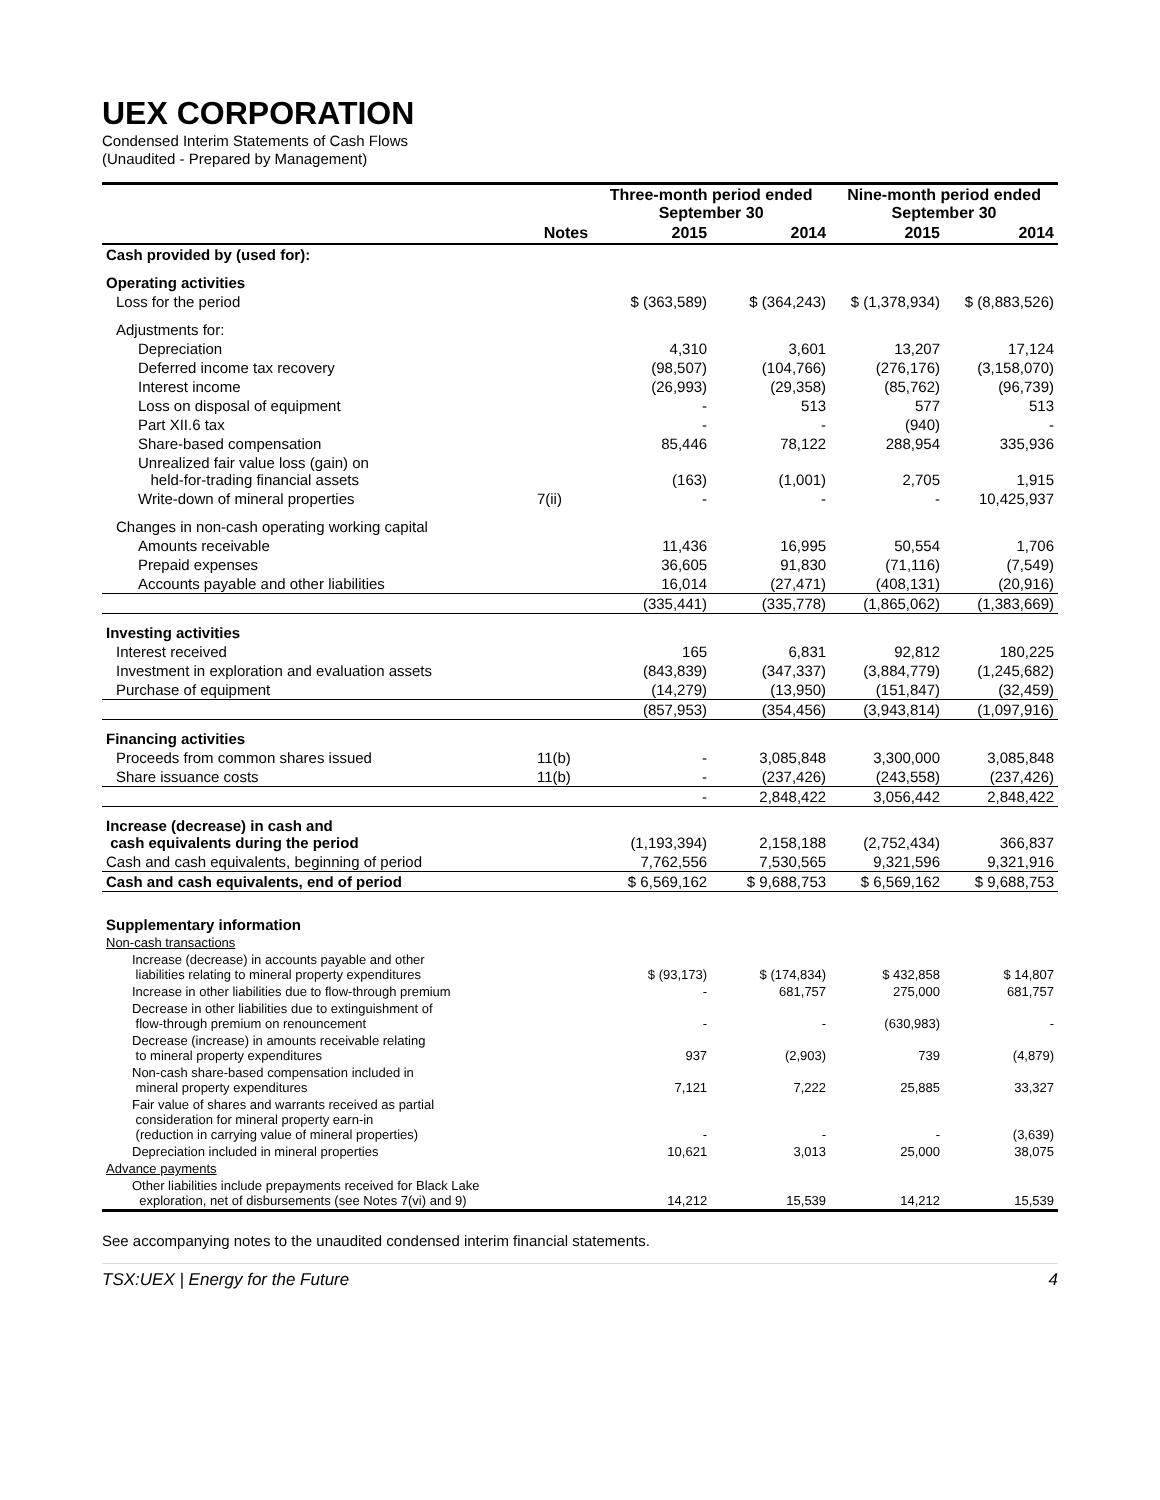UEX CORPORATION
Condensed Interim Statements of Cash Flows
(Unaudited - Prepared by Management)
| | | Three-month period ended September 30 | | Nine-month period ended September 30 | |
| --- | --- | --- | --- | --- | --- |
| | Notes | 2015 | 2014 | 2015 | 2014 |
| Cash provided by (used for): | | | | | |
| Operating activities | | | | | |
| Loss for the period | | $ (363,589) | $ (364,243) | $ (1,378,934) | $ (8,883,526) |
| Adjustments for: | | | | | |
| Depreciation | | 4,310 | 3,601 | 13,207 | 17,124 |
| Deferred income tax recovery | | (98,507) | (104,766) | (276,176) | (3,158,070) |
| Interest income | | (26,993) | (29,358) | (85,762) | (96,739) |
| Loss on disposal of equipment | | - | 513 | 577 | 513 |
| Part XII.6 tax | | - | - | (940) | - |
| Share-based compensation | | 85,446 | 78,122 | 288,954 | 335,936 |
| Unrealized fair value loss (gain) on held-for-trading financial assets | | (163) | (1,001) | 2,705 | 1,915 |
| Write-down of mineral properties | 7(ii) | - | - | - | 10,425,937 |
| Changes in non-cash operating working capital | | | | | |
| Amounts receivable | | 11,436 | 16,995 | 50,554 | 1,706 |
| Prepaid expenses | | 36,605 | 91,830 | (71,116) | (7,549) |
| Accounts payable and other liabilities | | 16,014 | (27,471) | (408,131) | (20,916) |
| | | (335,441) | (335,778) | (1,865,062) | (1,383,669) |
| Investing activities | | | | | |
| Interest received | | 165 | 6,831 | 92,812 | 180,225 |
| Investment in exploration and evaluation assets | | (843,839) | (347,337) | (3,884,779) | (1,245,682) |
| Purchase of equipment | | (14,279) | (13,950) | (151,847) | (32,459) |
| | | (857,953) | (354,456) | (3,943,814) | (1,097,916) |
| Financing activities | | | | | |
| Proceeds from common shares issued | 11(b) | - | 3,085,848 | 3,300,000 | 3,085,848 |
| Share issuance costs | 11(b) | - | (237,426) | (243,558) | (237,426) |
| | | - | 2,848,422 | 3,056,442 | 2,848,422 |
| Increase (decrease) in cash and cash equivalents during the period | | (1,193,394) | 2,158,188 | (2,752,434) | 366,837 |
| Cash and cash equivalents, beginning of period | | 7,762,556 | 7,530,565 | 9,321,596 | 9,321,916 |
| Cash and cash equivalents, end of period | | $ 6,569,162 | $ 9,688,753 | $ 6,569,162 | $ 9,688,753 |
| Supplementary information | | | | | |
| Non-cash transactions | | | | | |
| Increase (decrease) in accounts payable and other liabilities relating to mineral property expenditures | | $ (93,173) | $ (174,834) | $ 432,858 | $ 14,807 |
| Increase in other liabilities due to flow-through premium | | - | 681,757 | 275,000 | 681,757 |
| Decrease in other liabilities due to extinguishment of flow-through premium on renouncement | | - | - | (630,983) | - |
| Decrease (increase) in amounts receivable relating to mineral property expenditures | | 937 | (2,903) | 739 | (4,879) |
| Non-cash share-based compensation included in mineral property expenditures | | 7,121 | 7,222 | 25,885 | 33,327 |
| Fair value of shares and warrants received as partial consideration for mineral property earn-in (reduction in carrying value of mineral properties) | | - | - | - | (3,639) |
| Depreciation included in mineral properties | | 10,621 | 3,013 | 25,000 | 38,075 |
| Advance payments | | | | | |
| Other liabilities include prepayments received for Black Lake exploration, net of disbursements (see Notes 7(vi) and 9) | | 14,212 | 15,539 | 14,212 | 15,539 |
See accompanying notes to the unaudited condensed interim financial statements.
TSX:UEX | Energy for the Future 4